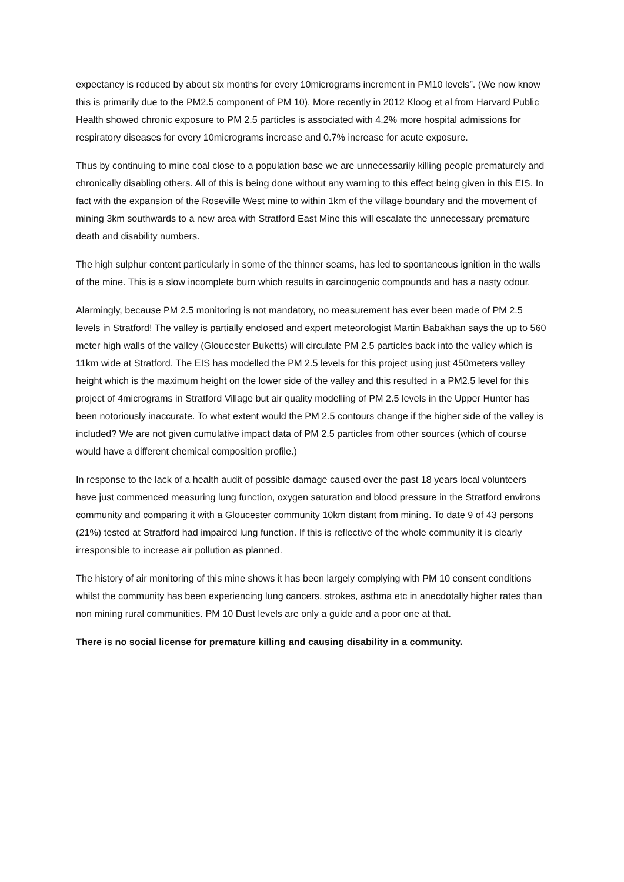expectancy is reduced by about six months for every 10micrograms increment in PM10 levels”. (We now know this is primarily due to the PM2.5 component of PM 10). More recently in 2012 Kloog et al from Harvard Public Health showed chronic exposure to PM 2.5 particles is associated with 4.2% more hospital admissions for respiratory diseases for every 10micrograms increase and 0.7% increase for acute exposure.
Thus by continuing to mine coal close to a population base we are unnecessarily killing people prematurely and chronically disabling others. All of this is being done without any warning to this effect being given in this EIS. In fact with the expansion of the Roseville West mine to within 1km of the village boundary and the movement of mining 3km southwards to a new area with Stratford East Mine this will escalate the unnecessary premature death and disability numbers.
The high sulphur content particularly in some of the thinner seams, has led to spontaneous ignition in the walls of the mine. This is a slow incomplete burn which results in carcinogenic compounds and has a nasty odour.
Alarmingly, because PM 2.5 monitoring is not mandatory, no measurement has ever been made of PM 2.5 levels in Stratford! The valley is partially enclosed and expert meteorologist Martin Babakhan says the up to 560 meter high walls of the valley (Gloucester Buketts) will circulate PM 2.5 particles back into the valley which is 11km wide at Stratford. The EIS has modelled the PM 2.5 levels for this project using just 450meters valley height which is the maximum height on the lower side of the valley and this resulted in a PM2.5 level for this project of 4micrograms in Stratford Village but air quality modelling of PM 2.5 levels in the Upper Hunter has been notoriously inaccurate. To what extent would the PM 2.5 contours change if the higher side of the valley is included? We are not given cumulative impact data of PM 2.5 particles from other sources (which of course would have a different chemical composition profile.)
In response to the lack of a health audit of possible damage caused over the past 18 years local volunteers have just commenced measuring lung function, oxygen saturation and blood pressure in the Stratford environs community and comparing it with a Gloucester community 10km distant from mining. To date 9 of 43 persons (21%) tested at Stratford had impaired lung function. If this is reflective of the whole community it is clearly irresponsible to increase air pollution as planned.
The history of air monitoring of this mine shows it has been largely complying with PM 10 consent conditions whilst the community has been experiencing lung cancers, strokes, asthma etc in anecdotally higher rates than non mining rural communities. PM 10 Dust levels are only a guide and a poor one at that.
There is no social license for premature killing and causing disability in a community.